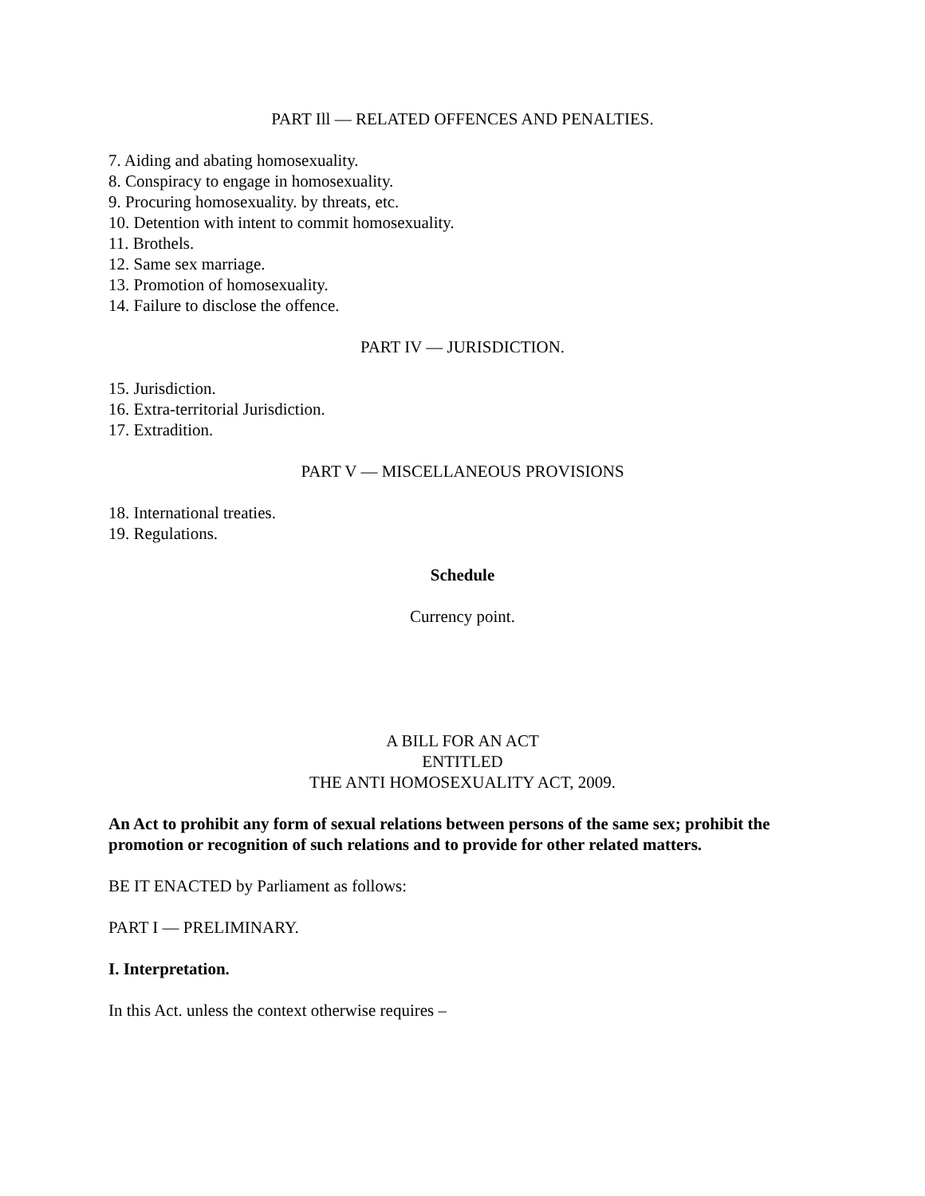PART Ill — RELATED OFFENCES AND PENALTIES.
7. Aiding and abating homosexuality.
8. Conspiracy to engage in homosexuality.
9. Procuring homosexuality. by threats, etc.
10. Detention with intent to commit homosexuality.
11. Brothels.
12. Same sex marriage.
13. Promotion of homosexuality.
14. Failure to disclose the offence.
PART IV — JURISDICTION.
15. Jurisdiction.
16. Extra-territorial Jurisdiction.
17. Extradition.
PART V — MISCELLANEOUS PROVISIONS
18. International treaties.
19. Regulations.
Schedule
Currency point.
A BILL FOR AN ACT
ENTITLED
THE ANTI HOMOSEXUALITY ACT, 2009.
An Act to prohibit any form of sexual relations between persons of the same sex; prohibit the promotion or recognition of such relations and to provide for other related matters.
BE IT ENACTED by Parliament as follows:
PART I — PRELIMINARY.
I. Interpretation.
In this Act. unless the context otherwise requires –